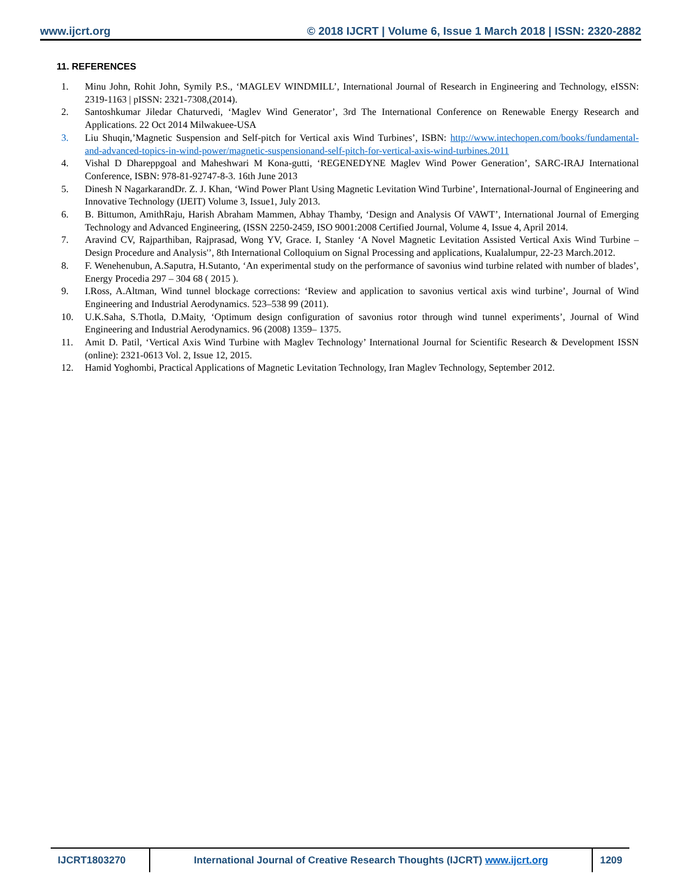www.ijcrt.org © 2018 IJCRT | Volume 6, Issue 1 March 2018 | ISSN: 2320-2882
11. REFERENCES
1. Minu John, Rohit John, Symily P.S., ‘MAGLEV WINDMILL’, International Journal of Research in Engineering and Technology, eISSN: 2319-1163 | pISSN: 2321-7308,(2014).
2. Santoshkumar Jiledar Chaturvedi, ‘Maglev Wind Generator’, 3rd The International Conference on Renewable Energy Research and Applications. 22 Oct 2014 Milwakuee-USA
3. Liu Shuqin,’Magnetic Suspension and Self-pitch for Vertical axis Wind Turbines’, ISBN: http://www.intechopen.com/books/fundamental-and-advanced-topics-in-wind-power/magnetic-suspensionand-self-pitch-for-vertical-axis-wind-turbines.2011
4. Vishal D Dhareppgoal and Maheshwari M Kona-gutti, ‘REGENEDYNE Maglev Wind Power Generation’, SARC-IRAJ International Conference, ISBN: 978-81-92747-8-3. 16th June 2013
5. Dinesh N NagarkarandDr. Z. J. Khan, ‘Wind Power Plant Using Magnetic Levitation Wind Turbine’, International-Journal of Engineering and Innovative Technology (IJEIT) Volume 3, Issue1, July 2013.
6. B. Bittumon, AmithRaju, Harish Abraham Mammen, Abhay Thamby, ‘Design and Analysis Of VAWT’, International Journal of Emerging Technology and Advanced Engineering, (ISSN 2250-2459, ISO 9001:2008 Certified Journal, Volume 4, Issue 4, April 2014.
7. Aravind CV, Rajparthiban, Rajprasad, Wong YV, Grace. I, Stanley ‘A Novel Magnetic Levitation Assisted Vertical Axis Wind Turbine –Design Procedure and Analysis'’, 8th International Colloquium on Signal Processing and applications, Kualalumpur, 22-23 March.2012.
8. F. Wenehenubun, A.Saputra, H.Sutanto, ‘An experimental study on the performance of savonius wind turbine related with number of blades’, Energy Procedia 297 – 304 68 ( 2015 ).
9. I.Ross, A.Altman, Wind tunnel blockage corrections: ‘Review and application to savonius vertical axis wind turbine’, Journal of Wind Engineering and Industrial Aerodynamics. 523–538 99 (2011).
10. U.K.Saha, S.Thotla, D.Maity, ‘Optimum design configuration of savonius rotor through wind tunnel experiments’, Journal of Wind Engineering and Industrial Aerodynamics. 96 (2008) 1359– 1375.
11. Amit D. Patil, ‘Vertical Axis Wind Turbine with Maglev Technology’ International Journal for Scientific Research & Development ISSN (online): 2321-0613 Vol. 2, Issue 12, 2015.
12. Hamid Yoghombi, Practical Applications of Magnetic Levitation Technology, Iran Maglev Technology, September 2012.
IJCRT1803270 International Journal of Creative Research Thoughts (IJCRT) www.ijcrt.org 1209